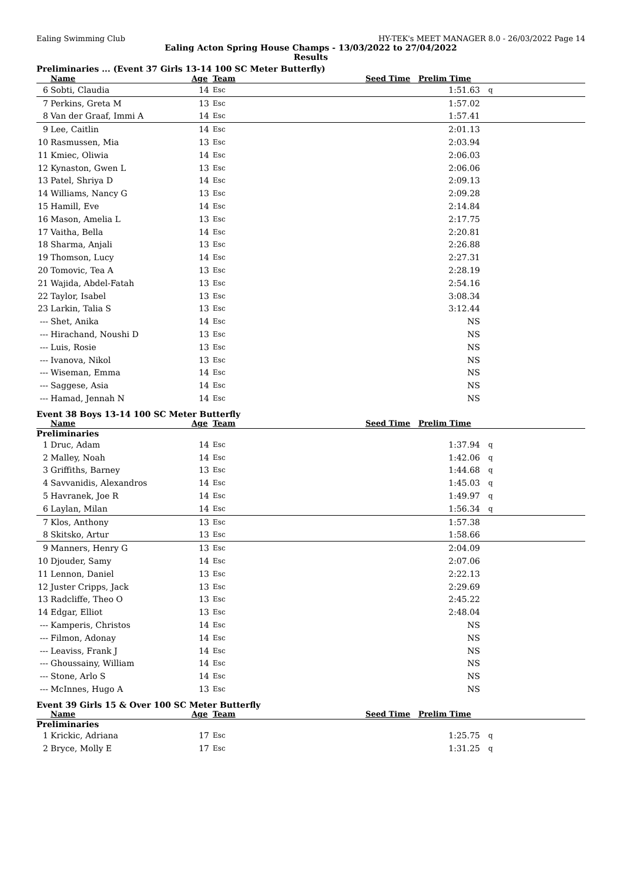Ealing Swimming Club HY-TEK's MEET MANAGER 8.0 - 26/03/2022 Page 14
Ealing Acton Spring House Champs - 13/03/2022 to 27/04/2022
Results
Preliminaries ... (Event 37 Girls 13-14 100 SC Meter Butterfly)
| | Name | Age | Team | Seed Time | Prelim Time | |
| --- | --- | --- | --- | --- | --- | --- |
| 6 | Sobti, Claudia | 14 | Esc | | 1:51.63 | q |
| 7 | Perkins, Greta M | 13 | Esc | | 1:57.02 | |
| 8 | Van der Graaf, Immi A | 14 | Esc | | 1:57.41 | |
| 9 | Lee, Caitlin | 14 | Esc | | 2:01.13 | |
| 10 | Rasmussen, Mia | 13 | Esc | | 2:03.94 | |
| 11 | Kmiec, Oliwia | 14 | Esc | | 2:06.03 | |
| 12 | Kynaston, Gwen L | 13 | Esc | | 2:06.06 | |
| 13 | Patel, Shriya D | 14 | Esc | | 2:09.13 | |
| 14 | Williams, Nancy G | 13 | Esc | | 2:09.28 | |
| 15 | Hamill, Eve | 14 | Esc | | 2:14.84 | |
| 16 | Mason, Amelia L | 13 | Esc | | 2:17.75 | |
| 17 | Vaitha, Bella | 14 | Esc | | 2:20.81 | |
| 18 | Sharma, Anjali | 13 | Esc | | 2:26.88 | |
| 19 | Thomson, Lucy | 14 | Esc | | 2:27.31 | |
| 20 | Tomovic, Tea A | 13 | Esc | | 2:28.19 | |
| 21 | Wajida, Abdel-Fatah | 13 | Esc | | 2:54.16 | |
| 22 | Taylor, Isabel | 13 | Esc | | 3:08.34 | |
| 23 | Larkin, Talia S | 13 | Esc | | 3:12.44 | |
| --- | Shet, Anika | 14 | Esc | | NS | |
| --- | Hirachand, Noushi D | 13 | Esc | | NS | |
| --- | Luis, Rosie | 13 | Esc | | NS | |
| --- | Ivanova, Nikol | 13 | Esc | | NS | |
| --- | Wiseman, Emma | 14 | Esc | | NS | |
| --- | Saggese, Asia | 14 | Esc | | NS | |
| --- | Hamad, Jennah N | 14 | Esc | | NS | |
Event 38 Boys 13-14 100 SC Meter Butterfly
| | Name | Age | Team | Seed Time | Prelim Time | |
| --- | --- | --- | --- | --- | --- | --- |
| Preliminaries | | | | | | |
| 1 | Druc, Adam | 14 | Esc | | 1:37.94 | q |
| 2 | Malley, Noah | 14 | Esc | | 1:42.06 | q |
| 3 | Griffiths, Barney | 13 | Esc | | 1:44.68 | q |
| 4 | Savvanidis, Alexandros | 14 | Esc | | 1:45.03 | q |
| 5 | Havranek, Joe R | 14 | Esc | | 1:49.97 | q |
| 6 | Laylan, Milan | 14 | Esc | | 1:56.34 | q |
| 7 | Klos, Anthony | 13 | Esc | | 1:57.38 | |
| 8 | Skitsko, Artur | 13 | Esc | | 1:58.66 | |
| 9 | Manners, Henry G | 13 | Esc | | 2:04.09 | |
| 10 | Djouder, Samy | 14 | Esc | | 2:07.06 | |
| 11 | Lennon, Daniel | 13 | Esc | | 2:22.13 | |
| 12 | Juster Cripps, Jack | 13 | Esc | | 2:29.69 | |
| 13 | Radcliffe, Theo O | 13 | Esc | | 2:45.22 | |
| 14 | Edgar, Elliot | 13 | Esc | | 2:48.04 | |
| --- | Kamperis, Christos | 14 | Esc | | NS | |
| --- | Filmon, Adonay | 14 | Esc | | NS | |
| --- | Leaviss, Frank J | 14 | Esc | | NS | |
| --- | Ghoussainy, William | 14 | Esc | | NS | |
| --- | Stone, Arlo S | 14 | Esc | | NS | |
| --- | McInnes, Hugo A | 13 | Esc | | NS | |
Event 39 Girls 15 & Over 100 SC Meter Butterfly
| | Name | Age | Team | Seed Time | Prelim Time | |
| --- | --- | --- | --- | --- | --- | --- |
| Preliminaries | | | | | | |
| 1 | Krickic, Adriana | 17 | Esc | | 1:25.75 | q |
| 2 | Bryce, Molly E | 17 | Esc | | 1:31.25 | q |